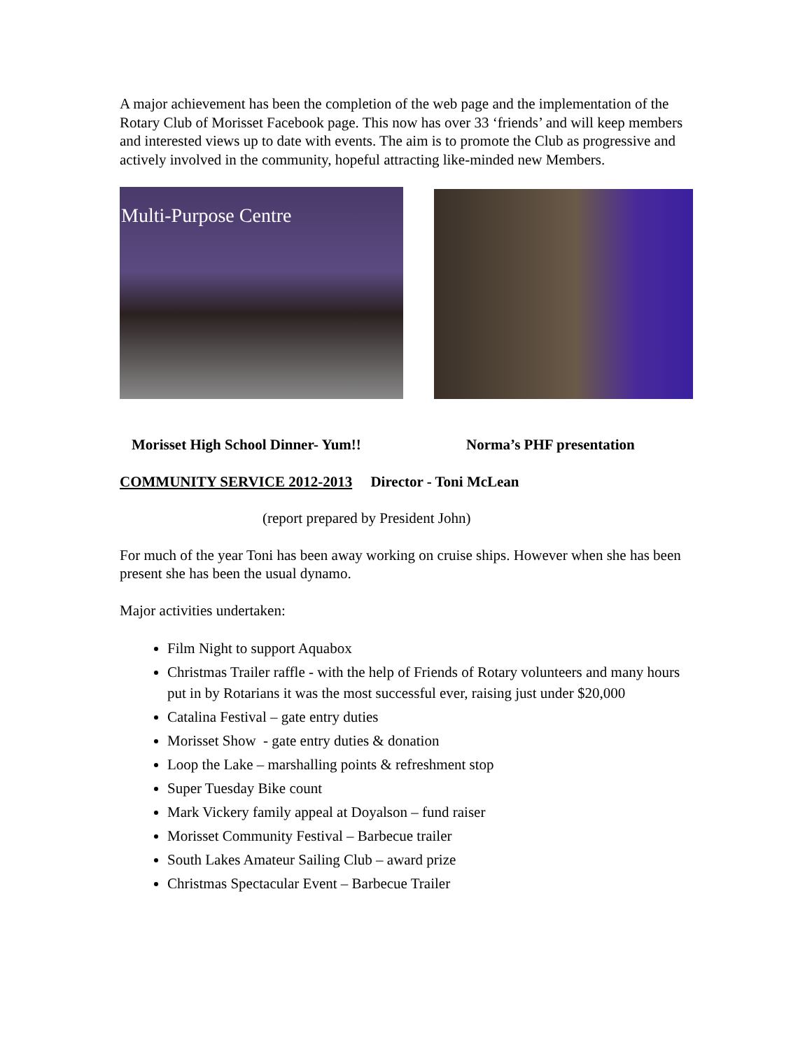A major achievement has been the completion of the web page and the implementation of the Rotary Club of Morisset Facebook page. This now has over 33 ‘friends’ and will keep members and interested views up to date with events. The aim is to promote the Club as progressive and actively involved in the community, hopeful attracting like-minded new Members.
Multi-Purpose Centre
Morisset High School Dinner- Yum!! Norma’s PHF presentation
COMMUNITY SERVICE 2012-2013 Director - Toni McLean
(report prepared by President John)
For much of the year Toni has been away working on cruise ships. However when she has been present she has been the usual dynamo.
Major activities undertaken:
Film Night to support Aquabox
Christmas Trailer raffle - with the help of Friends of Rotary volunteers and many hours put in by Rotarians it was the most successful ever, raising just under $20,000
Catalina Festival – gate entry duties
Morisset Show - gate entry duties & donation
Loop the Lake – marshalling points & refreshment stop
Super Tuesday Bike count
Mark Vickery family appeal at Doyalson – fund raiser
Morisset Community Festival – Barbecue trailer
South Lakes Amateur Sailing Club – award prize
Christmas Spectacular Event – Barbecue Trailer